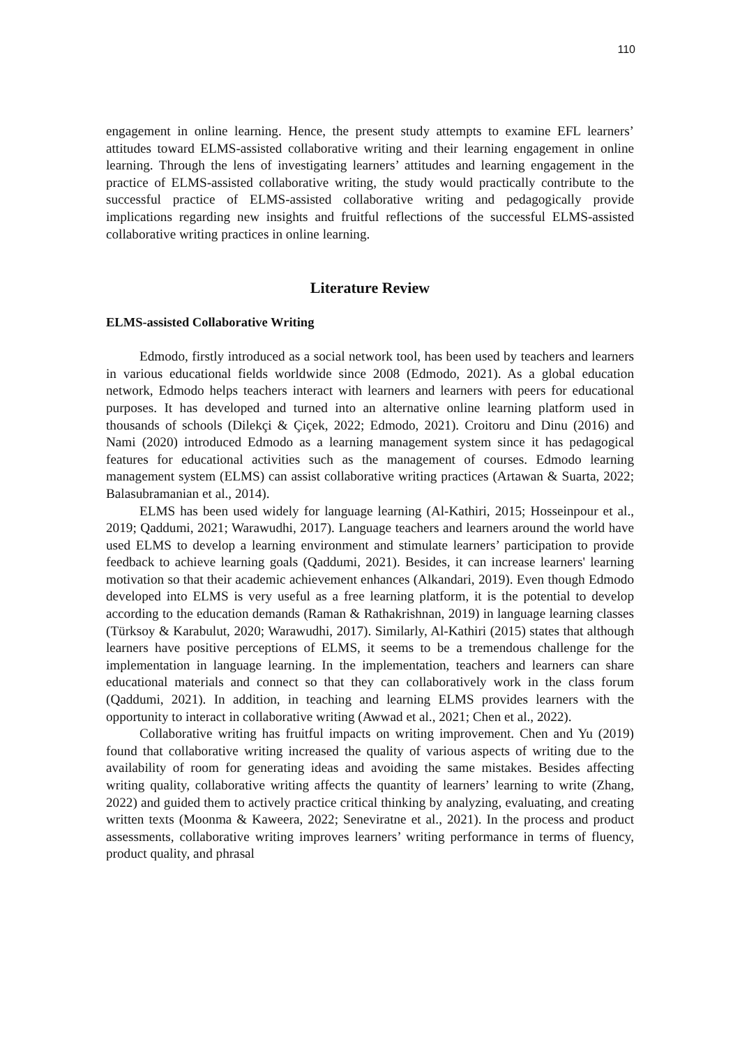110
engagement in online learning. Hence, the present study attempts to examine EFL learners’ attitudes toward ELMS-assisted collaborative writing and their learning engagement in online learning. Through the lens of investigating learners’ attitudes and learning engagement in the practice of ELMS-assisted collaborative writing, the study would practically contribute to the successful practice of ELMS-assisted collaborative writing and pedagogically provide implications regarding new insights and fruitful reflections of the successful ELMS-assisted collaborative writing practices in online learning.
Literature Review
ELMS-assisted Collaborative Writing
Edmodo, firstly introduced as a social network tool, has been used by teachers and learners in various educational fields worldwide since 2008 (Edmodo, 2021). As a global education network, Edmodo helps teachers interact with learners and learners with peers for educational purposes. It has developed and turned into an alternative online learning platform used in thousands of schools (Dilekçi & Çiçek, 2022; Edmodo, 2021). Croitoru and Dinu (2016) and Nami (2020) introduced Edmodo as a learning management system since it has pedagogical features for educational activities such as the management of courses. Edmodo learning management system (ELMS) can assist collaborative writing practices (Artawan & Suarta, 2022; Balasubramanian et al., 2014).
ELMS has been used widely for language learning (Al-Kathiri, 2015; Hosseinpour et al., 2019; Qaddumi, 2021; Warawudhi, 2017). Language teachers and learners around the world have used ELMS to develop a learning environment and stimulate learners’ participation to provide feedback to achieve learning goals (Qaddumi, 2021). Besides, it can increase learners' learning motivation so that their academic achievement enhances (Alkandari, 2019). Even though Edmodo developed into ELMS is very useful as a free learning platform, it is the potential to develop according to the education demands (Raman & Rathakrishnan, 2019) in language learning classes (Türksoy & Karabulut, 2020; Warawudhi, 2017). Similarly, Al-Kathiri (2015) states that although learners have positive perceptions of ELMS, it seems to be a tremendous challenge for the implementation in language learning. In the implementation, teachers and learners can share educational materials and connect so that they can collaboratively work in the class forum (Qaddumi, 2021). In addition, in teaching and learning ELMS provides learners with the opportunity to interact in collaborative writing (Awwad et al., 2021; Chen et al., 2022).
Collaborative writing has fruitful impacts on writing improvement. Chen and Yu (2019) found that collaborative writing increased the quality of various aspects of writing due to the availability of room for generating ideas and avoiding the same mistakes. Besides affecting writing quality, collaborative writing affects the quantity of learners’ learning to write (Zhang, 2022) and guided them to actively practice critical thinking by analyzing, evaluating, and creating written texts (Moonma & Kaweera, 2022; Seneviratne et al., 2021). In the process and product assessments, collaborative writing improves learners’ writing performance in terms of fluency, product quality, and phrasal